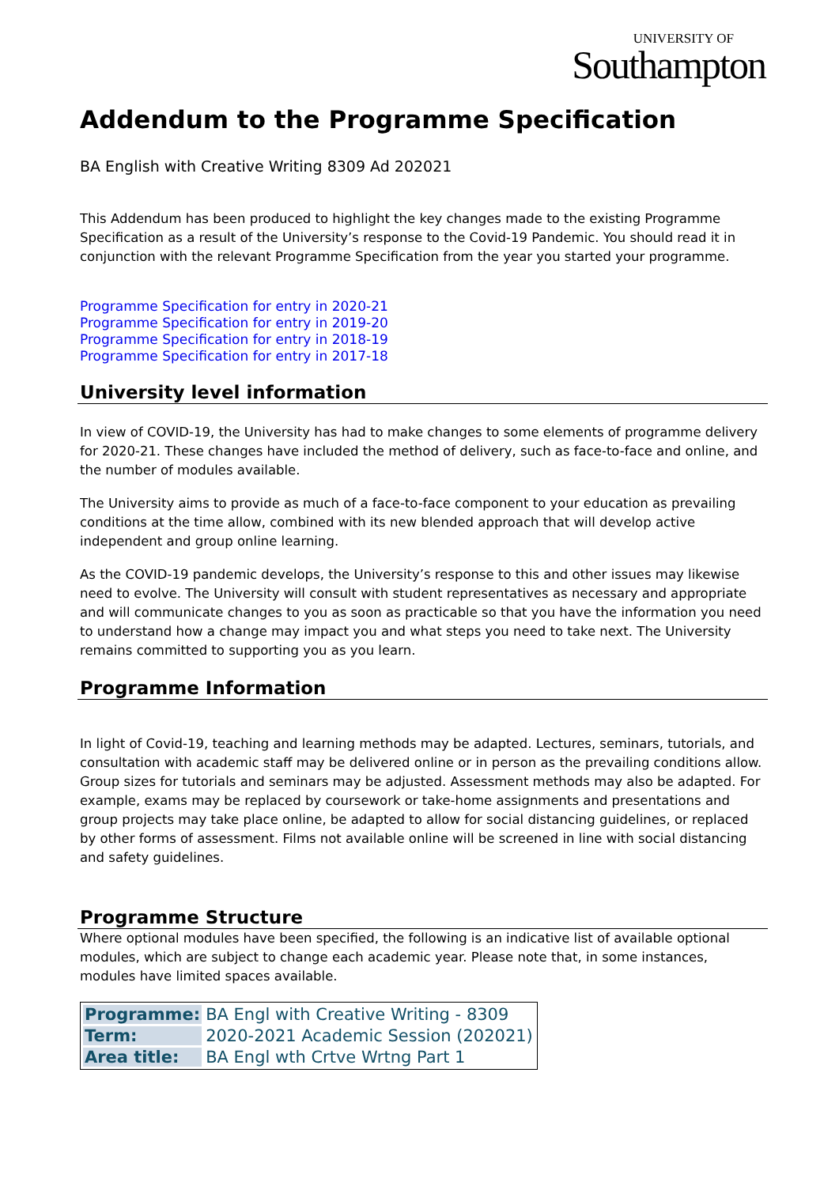UNIVERSITY OF
Southampton
Addendum to the Programme Specification
BA English with Creative Writing 8309 Ad 202021
This Addendum has been produced to highlight the key changes made to the existing Programme Specification as a result of the University’s response to the Covid-19 Pandemic. You should read it in conjunction with the relevant Programme Specification from the year you started your programme.
Programme Specification for entry in 2020-21
Programme Specification for entry in 2019-20
Programme Specification for entry in 2018-19
Programme Specification for entry in 2017-18
University level information
In view of COVID-19, the University has had to make changes to some elements of programme delivery for 2020-21. These changes have included the method of delivery, such as face-to-face and online, and the number of modules available.
The University aims to provide as much of a face-to-face component to your education as prevailing conditions at the time allow, combined with its new blended approach that will develop active independent and group online learning.
As the COVID-19 pandemic develops, the University’s response to this and other issues may likewise need to evolve. The University will consult with student representatives as necessary and appropriate and will communicate changes to you as soon as practicable so that you have the information you need to understand how a change may impact you and what steps you need to take next. The University remains committed to supporting you as you learn.
Programme Information
In light of Covid-19, teaching and learning methods may be adapted. Lectures, seminars, tutorials, and consultation with academic staff may be delivered online or in person as the prevailing conditions allow. Group sizes for tutorials and seminars may be adjusted. Assessment methods may also be adapted. For example, exams may be replaced by coursework or take-home assignments and presentations and group projects may take place online, be adapted to allow for social distancing guidelines, or replaced by other forms of assessment. Films not available online will be screened in line with social distancing and safety guidelines.
Programme Structure
Where optional modules have been specified, the following is an indicative list of available optional modules, which are subject to change each academic year. Please note that, in some instances, modules have limited spaces available.
| Programme: | BA Engl with Creative Writing - 8309 |
| Term: | 2020-2021 Academic Session (202021) |
| Area title: | BA Engl wth Crtve Wrtng Part 1 |